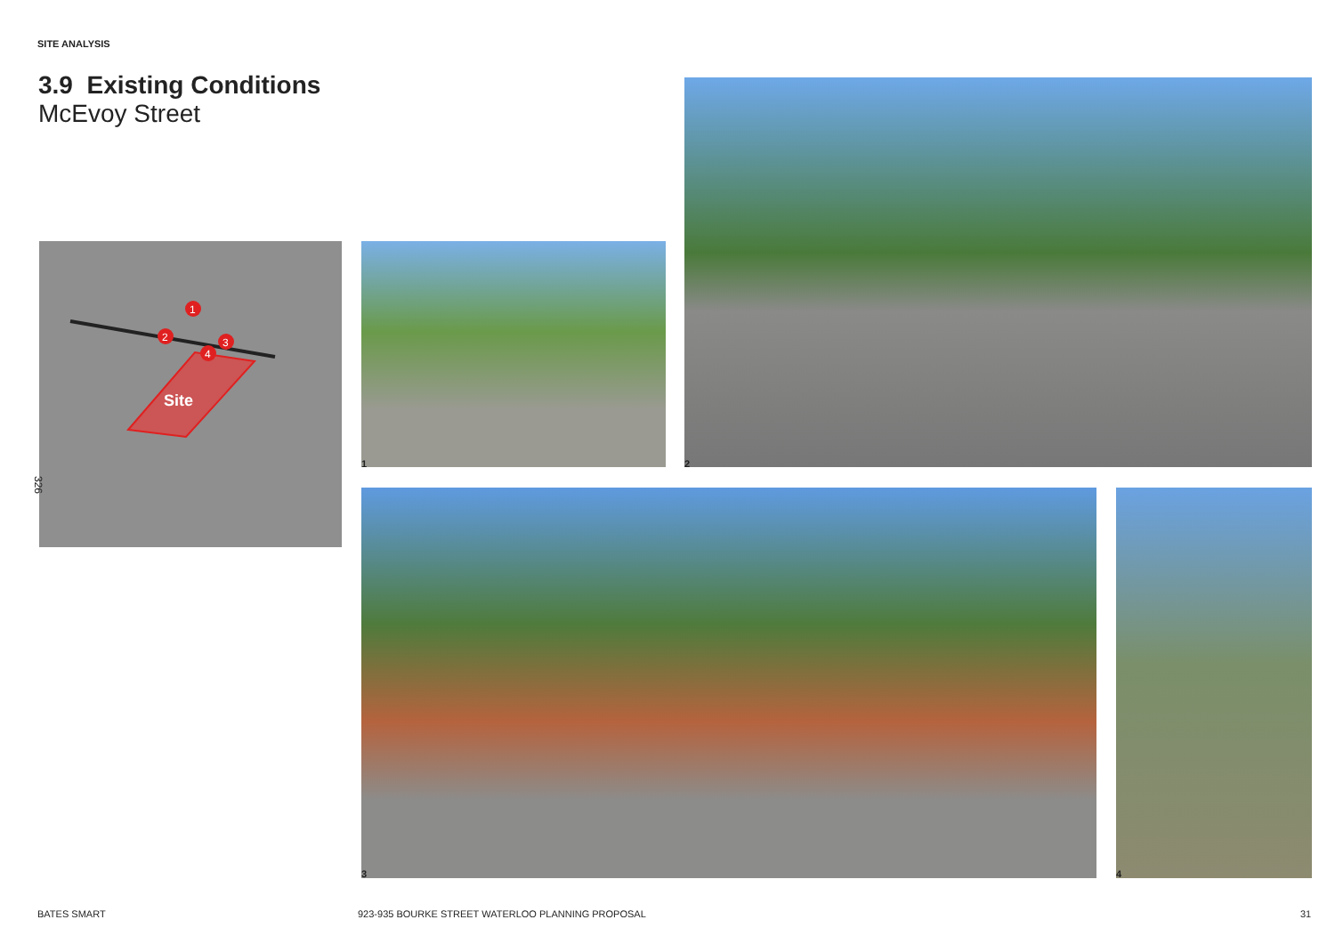SITE ANALYSIS
3.9 Existing Conditions
McEvoy Street
Site
1
2
3
4
326
1 2
3 4
BATES SMART
923-935 BOURKE STREET WATERLOO PLANNING PROPOSAL
31